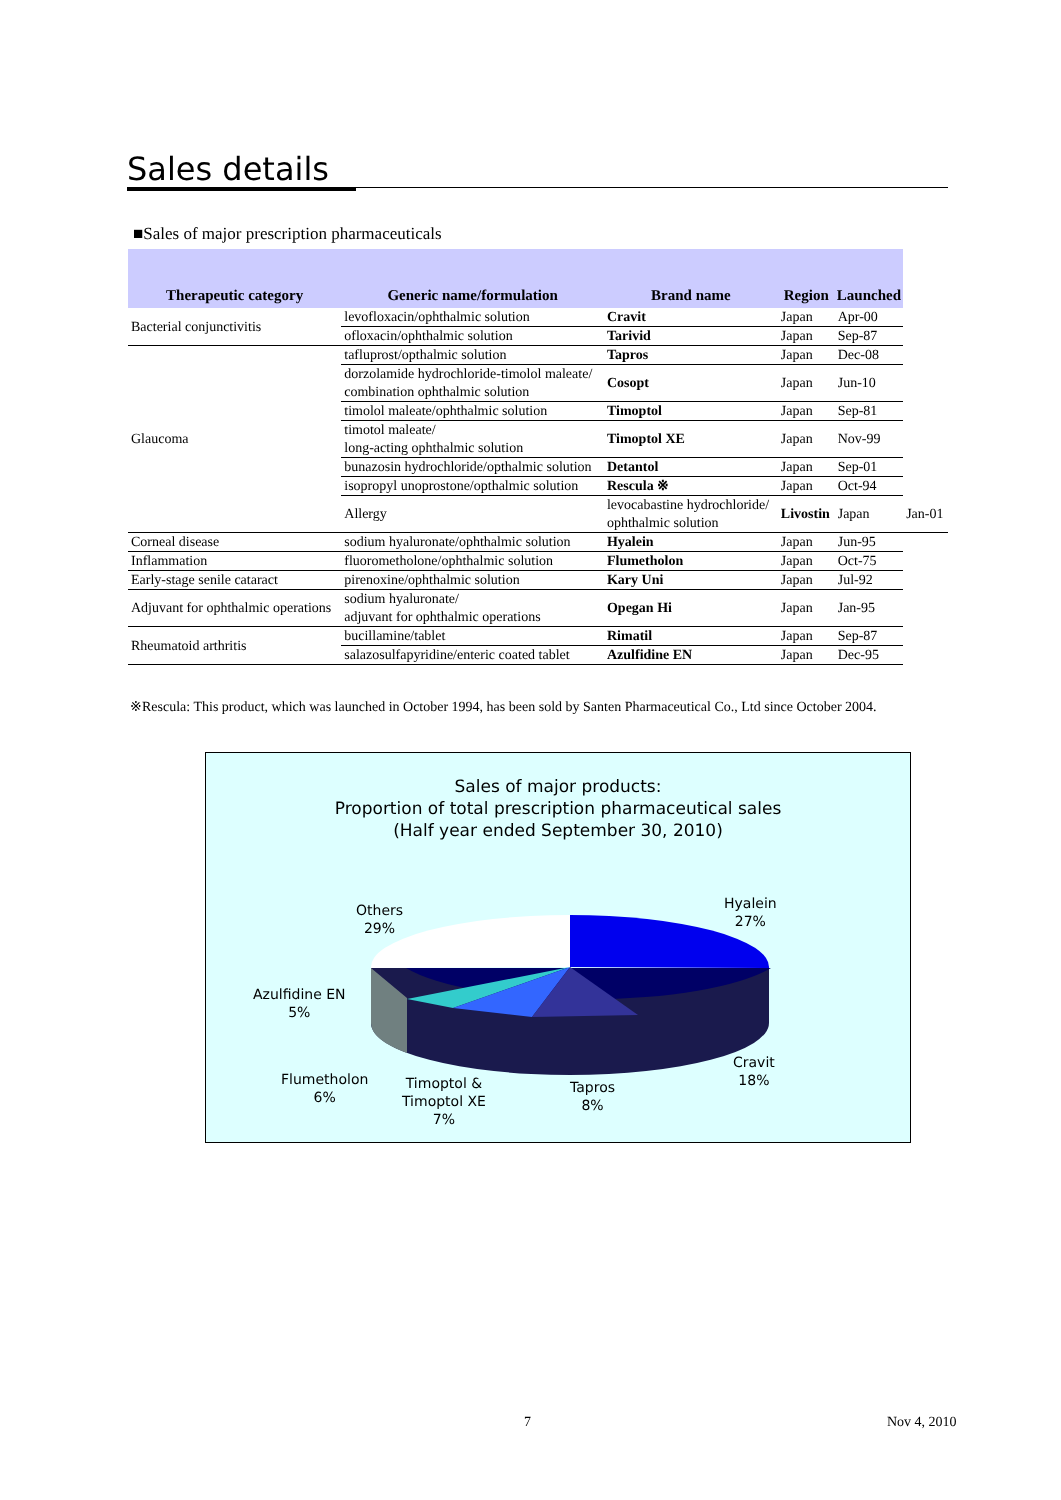Sales details
■Sales of major prescription pharmaceuticals
| Therapeutic category | Generic name/formulation | Brand name | Region | Launched | |
| --- | --- | --- | --- | --- | --- |
| Bacterial conjunctivitis | levofloxacin/ophthalmic solution | Cravit | Japan | Apr-00 | |
| | ofloxacin/ophthalmic solution | Tarivid | Japan | Sep-87 | |
| Glaucoma | tafluprost/opthalmic solution | Tapros | Japan | Dec-08 | |
| | dorzolamide hydrochloride-timolol maleate/ combination ophthalmic solution | Cosopt | Japan | Jun-10 | |
| | timolol maleate/ophthalmic solution | Timoptol | Japan | Sep-81 | |
| | timotol maleate/ long-acting ophthalmic solution | Timoptol XE | Japan | Nov-99 | |
| | bunazosin hydrochloride/opthalmic solution | Detantol | Japan | Sep-01 | |
| | isopropyl unoprostone/opthalmic solution | Rescula ※ | Japan | Oct-94 | |
| | Allergy | levocabastine hydrochloride/ ophthalmic solution | Livostin | Japan | Jan-01 |
| Corneal disease | sodium hyaluronate/ophthalmic solution | Hyalein | Japan | Jun-95 | |
| Inflammation | fluorometholone/ophthalmic solution | Flumetholon | Japan | Oct-75 | |
| Early-stage senile cataract | pirenoxine/ophthalmic solution | Kary Uni | Japan | Jul-92 | |
| Adjuvant for ophthalmic operations | sodium hyaluronate/ adjuvant for ophthalmic operations | Opegan Hi | Japan | Jan-95 | |
| Rheumatoid arthritis | bucillamine/tablet | Rimatil | Japan | Sep-87 | |
| | salazosulfapyridine/enteric coated tablet | Azulfidine EN | Japan | Dec-95 | |
※Rescula: This product, which was launched in October 1994, has been sold by Santen Pharmaceutical Co., Ltd since October 2004.
Sales of major products:
Proportion of total prescription pharmaceutical sales
(Half year ended September 30, 2010)
Hyalein
27%
Others
29%
Azulfidine EN
5%
Cravit
18%
Flumetholon
6%
Timoptol &
Timoptol XE
7%
Tapros
8%
7 Nov 4, 2010